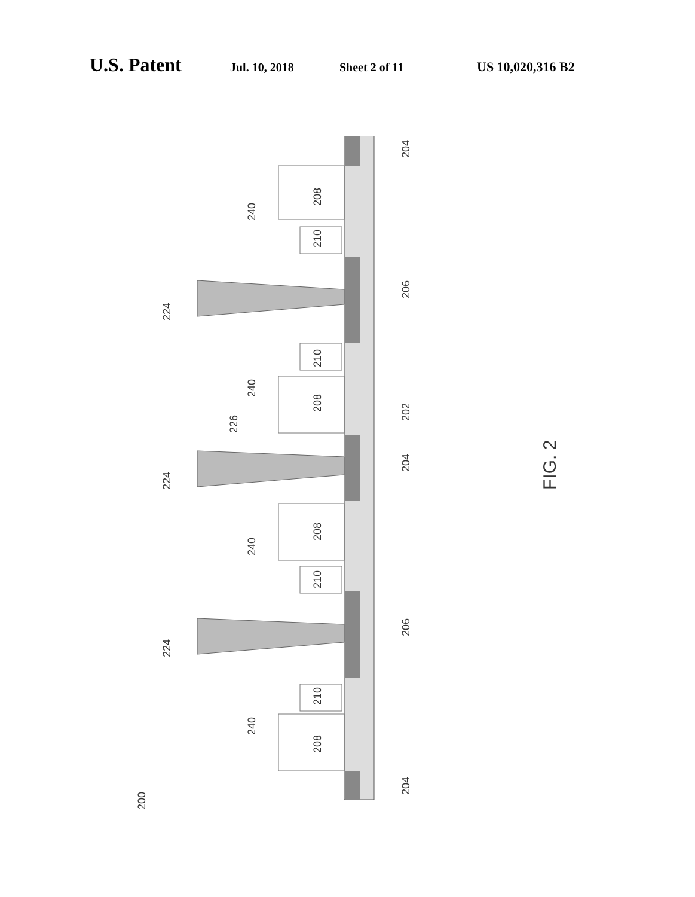U.S. Patent Jul. 10, 2018 Sheet 2 of 11 US 10,020,316 B2
208
210
208
210
208
210
208
210
240
240
240
240
224
224
224
226
204
206
202
204
206
204
200
FIG. 2